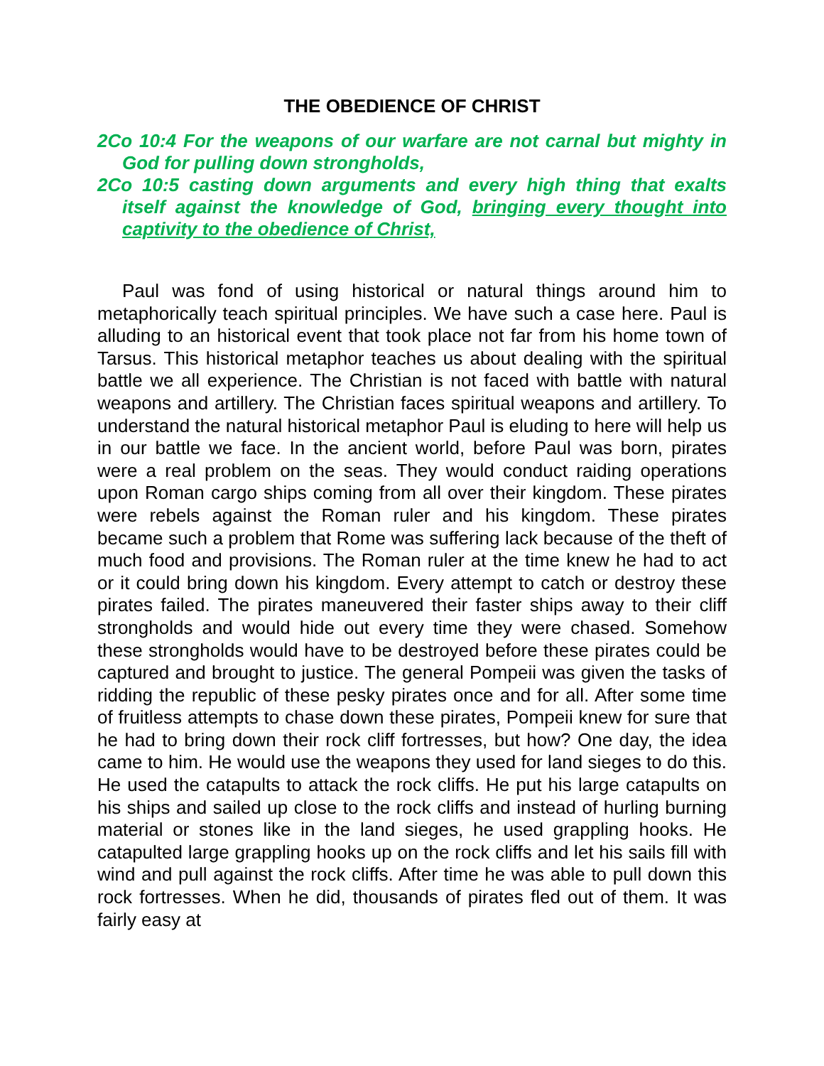THE OBEDIENCE OF CHRIST
2Co 10:4 For the weapons of our warfare are not carnal but mighty in God for pulling down strongholds,
2Co 10:5 casting down arguments and every high thing that exalts itself against the knowledge of God, bringing every thought into captivity to the obedience of Christ,
Paul was fond of using historical or natural things around him to metaphorically teach spiritual principles. We have such a case here. Paul is alluding to an historical event that took place not far from his home town of Tarsus. This historical metaphor teaches us about dealing with the spiritual battle we all experience. The Christian is not faced with battle with natural weapons and artillery. The Christian faces spiritual weapons and artillery. To understand the natural historical metaphor Paul is eluding to here will help us in our battle we face. In the ancient world, before Paul was born, pirates were a real problem on the seas. They would conduct raiding operations upon Roman cargo ships coming from all over their kingdom. These pirates were rebels against the Roman ruler and his kingdom. These pirates became such a problem that Rome was suffering lack because of the theft of much food and provisions. The Roman ruler at the time knew he had to act or it could bring down his kingdom. Every attempt to catch or destroy these pirates failed. The pirates maneuvered their faster ships away to their cliff strongholds and would hide out every time they were chased. Somehow these strongholds would have to be destroyed before these pirates could be captured and brought to justice. The general Pompeii was given the tasks of ridding the republic of these pesky pirates once and for all. After some time of fruitless attempts to chase down these pirates, Pompeii knew for sure that he had to bring down their rock cliff fortresses, but how? One day, the idea came to him. He would use the weapons they used for land sieges to do this. He used the catapults to attack the rock cliffs. He put his large catapults on his ships and sailed up close to the rock cliffs and instead of hurling burning material or stones like in the land sieges, he used grappling hooks. He catapulted large grappling hooks up on the rock cliffs and let his sails fill with wind and pull against the rock cliffs. After time he was able to pull down this rock fortresses. When he did, thousands of pirates fled out of them. It was fairly easy at